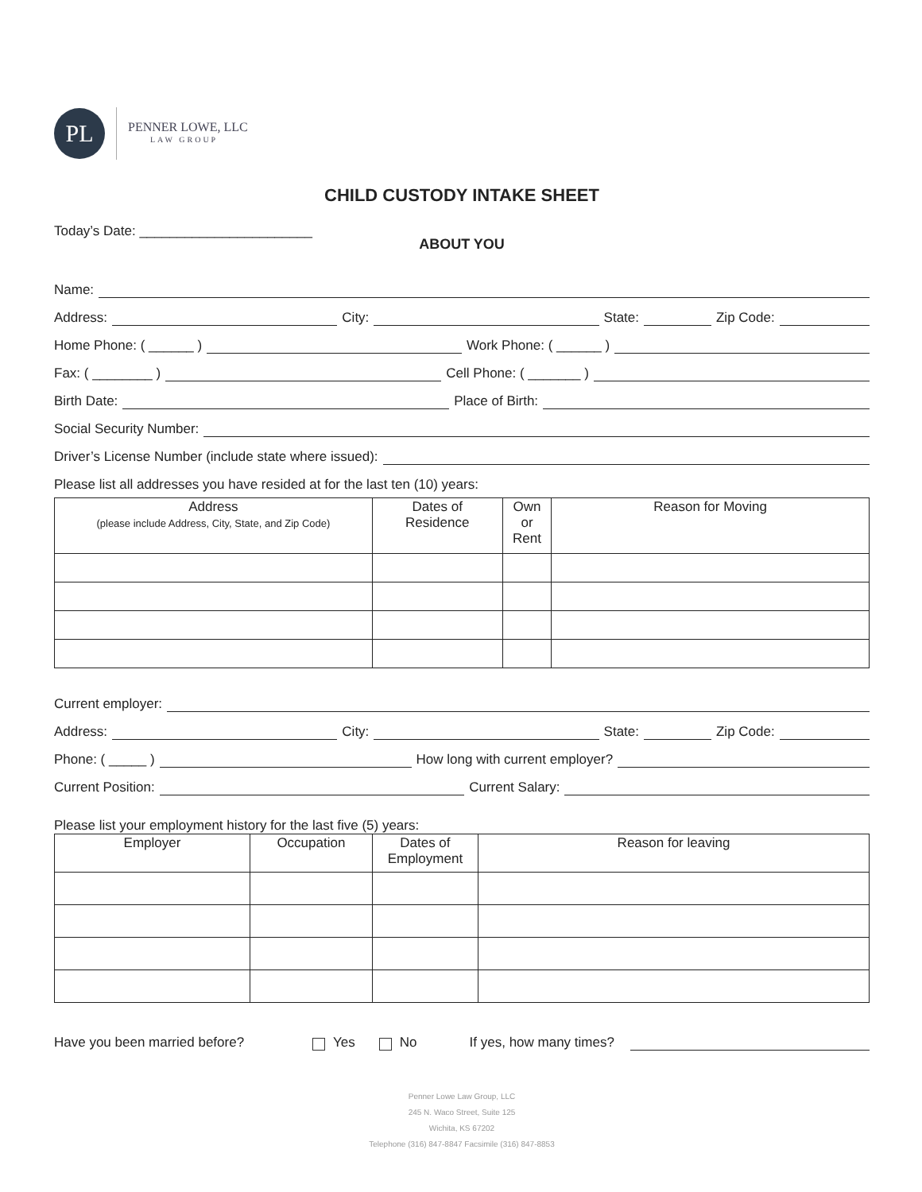PL
PENNER LOWE, LLC
LAW GROUP
CHILD CUSTODY INTAKE SHEET
Today’s Date: _______________________
ABOUT YOU
Name:
Address: City: State: Zip Code:
Home Phone: ( ______ ) Work Phone: ( ______ )
Fax: ( ________ ) Cell Phone: ( _______ )
Birth Date: Place of Birth:
Social Security Number:
Driver’s License Number (include state where issued):
Please list all addresses you have resided at for the last ten (10) years:
| Address (please include Address, City, State, and Zip Code) | Dates of Residence | Own or Rent | Reason for Moving |
| --- | --- | --- | --- |
Current employer:
Address: City: State: Zip Code:
Phone: ( _____ ) How long with current employer?
Current Position: Current Salary:
Please list your employment history for the last five (5) years:
| Employer | Occupation | Dates of Employment | Reason for leaving |
| --- | --- | --- | --- |
Have you been married before? Yes No If yes, how many times?
Penner Lowe Law Group, LLC
245 N. Waco Street, Suite 125
Wichita, KS 67202
Telephone (316) 847-8847 Facsimile (316) 847-8853